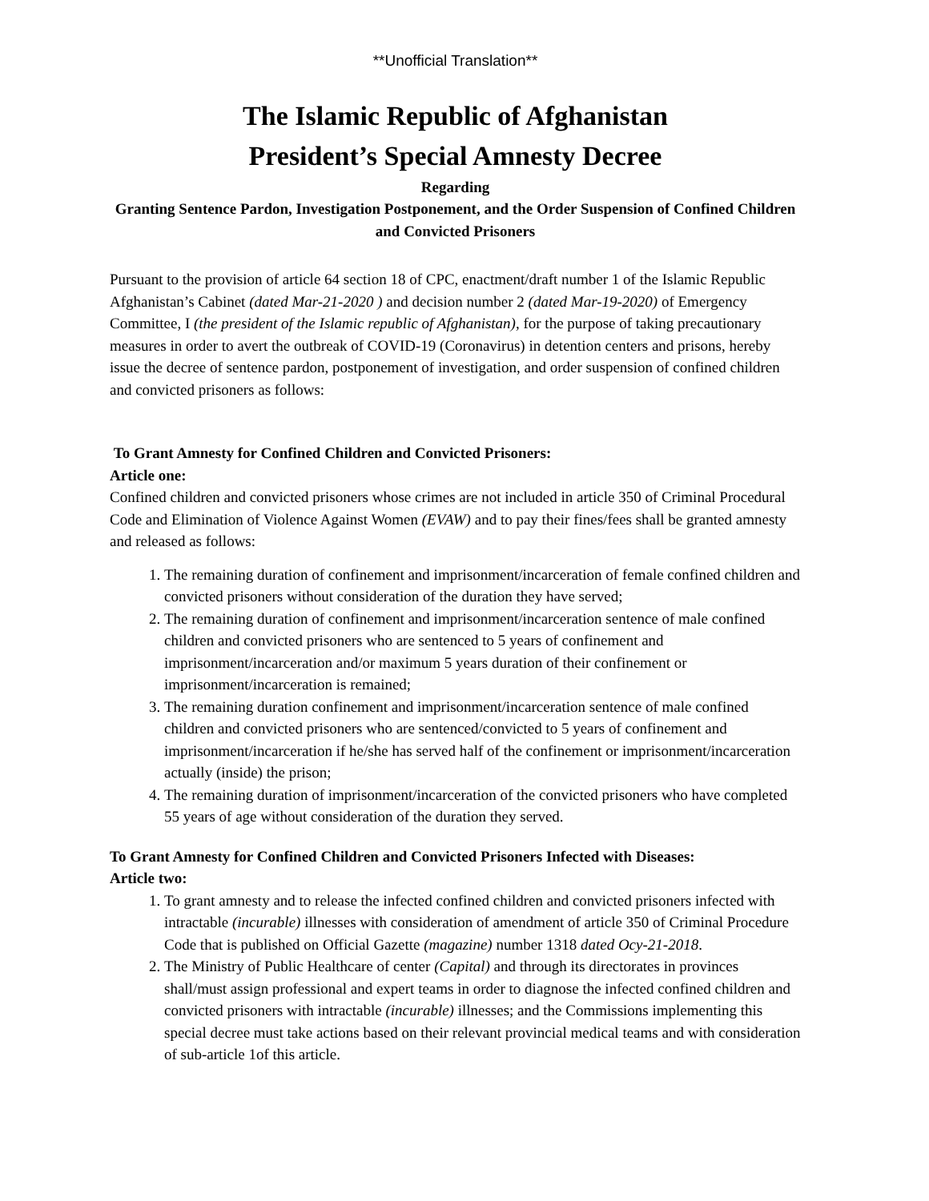**Unofficial Translation**
The Islamic Republic of Afghanistan
President’s Special Amnesty Decree
Regarding
Granting Sentence Pardon, Investigation Postponement, and the Order Suspension of Confined Children and Convicted Prisoners
Pursuant to the provision of article 64 section 18 of CPC, enactment/draft number 1 of the Islamic Republic Afghanistan’s Cabinet (dated Mar-21-2020 ) and decision number 2 (dated Mar-19-2020) of Emergency Committee, I (the president of the Islamic republic of Afghanistan), for the purpose of taking precautionary measures in order to avert the outbreak of COVID-19 (Coronavirus) in detention centers and prisons, hereby issue the decree of sentence pardon, postponement of investigation, and order suspension of confined children and convicted prisoners as follows:
To Grant Amnesty for Confined Children and Convicted Prisoners:
Article one:
Confined children and convicted prisoners whose crimes are not included in article 350 of Criminal Procedural Code and Elimination of Violence Against Women (EVAW) and to pay their fines/fees shall be granted amnesty and released as follows:
1. The remaining duration of confinement and imprisonment/incarceration of female confined children and convicted prisoners without consideration of the duration they have served;
2. The remaining duration of confinement and imprisonment/incarceration sentence of male confined children and convicted prisoners who are sentenced to 5 years of confinement and imprisonment/incarceration and/or maximum 5 years duration of their confinement or imprisonment/incarceration is remained;
3. The remaining duration confinement and imprisonment/incarceration sentence of male confined children and convicted prisoners who are sentenced/convicted to 5 years of confinement and imprisonment/incarceration if he/she has served half of the confinement or imprisonment/incarceration actually (inside) the prison;
4. The remaining duration of imprisonment/incarceration of the convicted prisoners who have completed 55 years of age without consideration of the duration they served.
To Grant Amnesty for Confined Children and Convicted Prisoners Infected with Diseases:
Article two:
1. To grant amnesty and to release the infected confined children and convicted prisoners infected with intractable (incurable) illnesses with consideration of amendment of article 350 of Criminal Procedure Code that is published on Official Gazette (magazine) number 1318 dated Ocy-21-2018.
2. The Ministry of Public Healthcare of center (Capital) and through its directorates in provinces shall/must assign professional and expert teams in order to diagnose the infected confined children and convicted prisoners with intractable (incurable) illnesses; and the Commissions implementing this special decree must take actions based on their relevant provincial medical teams and with consideration of sub-article 1of this article.